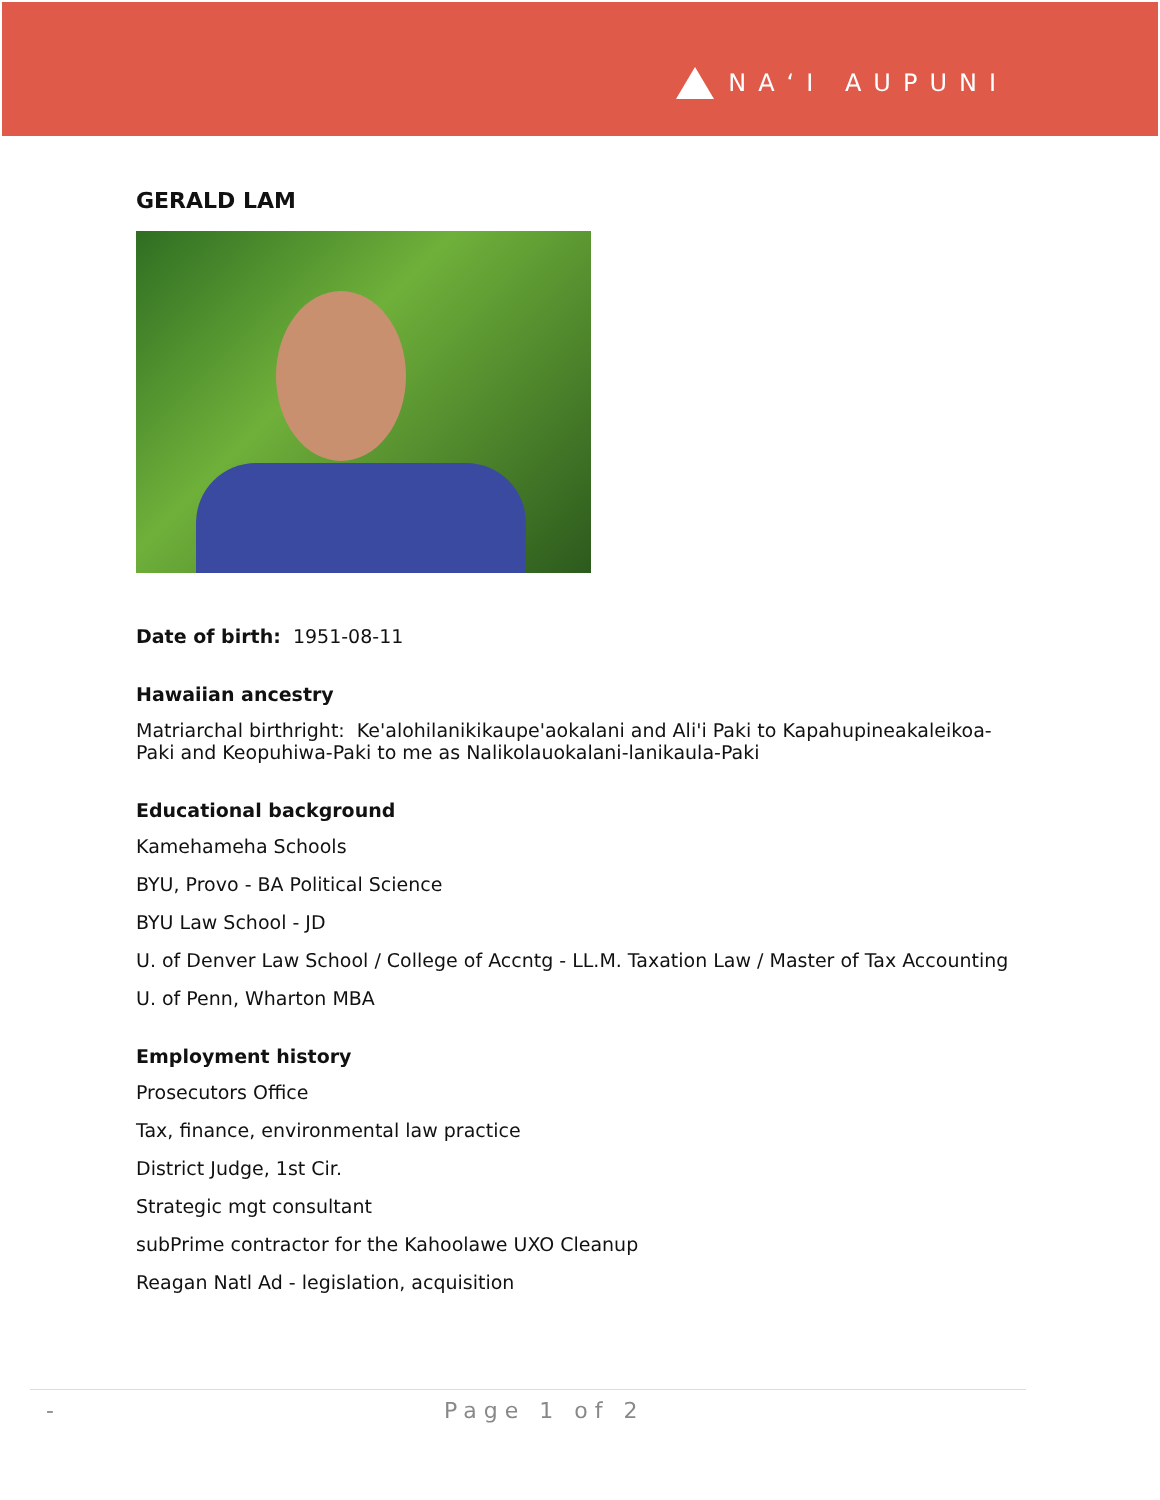NA‘I AUPUNI
GERALD LAM
Date of birth: 1951-08-11
Hawaiian ancestry
Matriarchal birthright: Ke'alohilanikikaupe'aokalani and Ali'i Paki to Kapahupineakaleikoa-Paki and Keopuhiwa-Paki to me as Nalikolauokalani-lanikaula-Paki
Educational background
Kamehameha Schools
BYU, Provo - BA Political Science
BYU Law School - JD
U. of Denver Law School / College of Accntg - LL.M. Taxation Law / Master of Tax Accounting
U. of Penn, Wharton MBA
Employment history
Prosecutors Office
Tax, finance, environmental law practice
District Judge, 1st Cir.
Strategic mgt consultant
subPrime contractor for the Kahoolawe UXO Cleanup
Reagan Natl Ad - legislation, acquisition
- Page 1 of 2